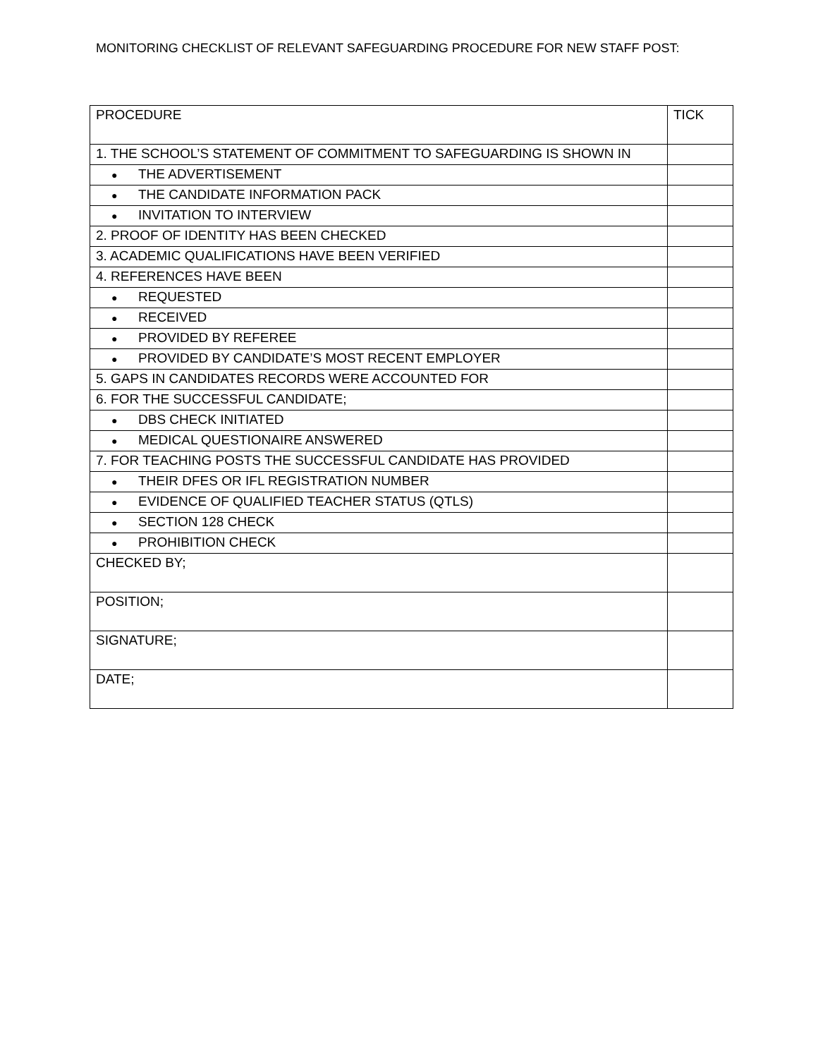MONITORING CHECKLIST OF RELEVANT SAFEGUARDING PROCEDURE FOR NEW STAFF POST:
| PROCEDURE | TICK |
| 1. THE SCHOOL’S STATEMENT OF COMMITMENT TO SAFEGUARDING IS SHOWN IN | |
| ● THE ADVERTISEMENT | |
| ● THE CANDIDATE INFORMATION PACK | |
| ● INVITATION TO INTERVIEW | |
| 2. PROOF OF IDENTITY HAS BEEN CHECKED | |
| 3. ACADEMIC QUALIFICATIONS HAVE BEEN VERIFIED | |
| 4. REFERENCES HAVE BEEN | |
| ● REQUESTED | |
| ● RECEIVED | |
| ● PROVIDED BY REFEREE | |
| ● PROVIDED BY CANDIDATE’S MOST RECENT EMPLOYER | |
| 5. GAPS IN CANDIDATES RECORDS WERE ACCOUNTED FOR | |
| 6. FOR THE SUCCESSFUL CANDIDATE; | |
| ● DBS CHECK INITIATED | |
| ● MEDICAL QUESTIONAIRE ANSWERED | |
| 7. FOR TEACHING POSTS THE SUCCESSFUL CANDIDATE HAS PROVIDED | |
| ● THEIR DFES OR IFL REGISTRATION NUMBER | |
| ● EVIDENCE OF QUALIFIED TEACHER STATUS (QTLS) | |
| ● SECTION 128 CHECK | |
| ● PROHIBITION CHECK | |
| CHECKED BY; | |
| POSITION; | |
| SIGNATURE; | |
| DATE; | |